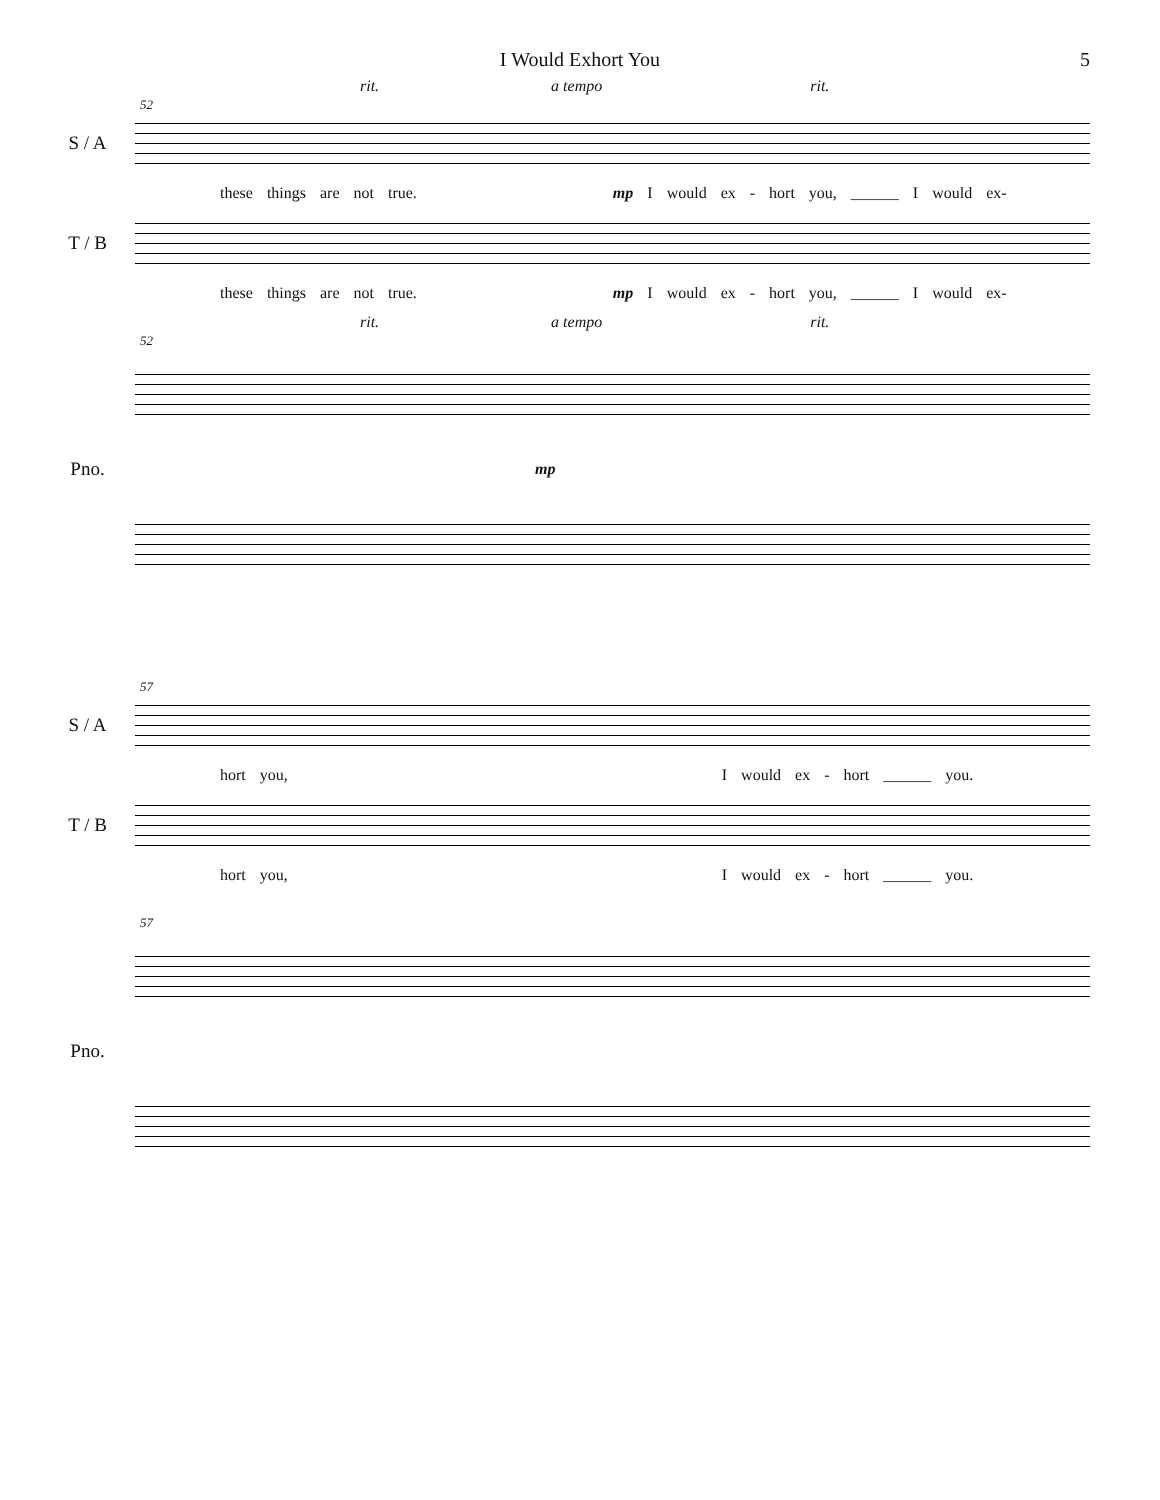I Would Exhort You
5
rit. a tempo rit.
52
S / A
these things are not true. mp I would ex - hort you, ______ I would ex-
T / B
these things are not true. mp I would ex - hort you, ______ I would ex-
rit. a tempo rit.
52
Pno.
mp
57
S / A
hort you, I would ex - hort ______ you.
T / B
hort you, I would ex - hort ______ you.
57
Pno.